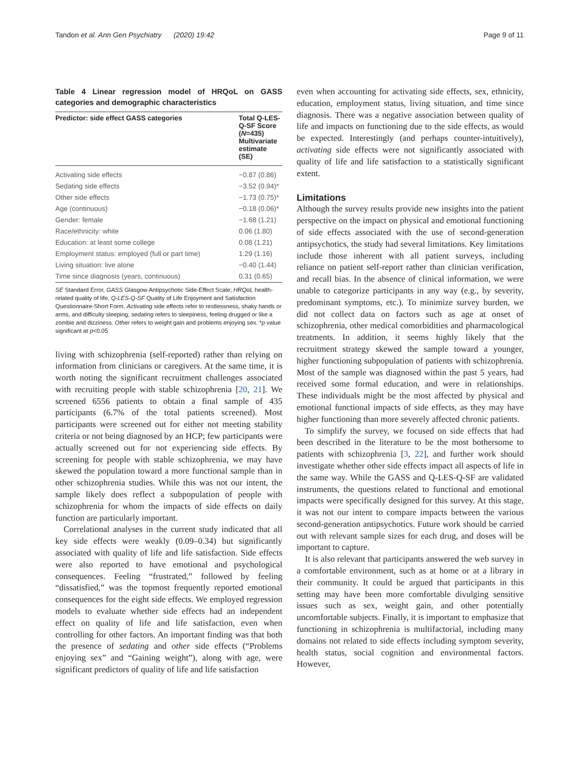Tandon et al. Ann Gen Psychiatry (2020) 19:42 Page 9 of 11
Table 4 Linear regression model of HRQoL on GASS categories and demographic characteristics
| Predictor: side effect GASS categories | Total Q-LES-Q-SF Score ( N =435) Multivariate estimate (SE) |
| --- | --- |
| Activating side effects | −0.87 (0.86) |
| Sedating side effects | −3.52 (0.94)* |
| Other side effects | −1.73 (0.75)* |
| Age (continuous) | −0.18 (0.06)* |
| Gender: female | −1.68 (1.21) |
| Race/ethnicity: white | 0.06 (1.80) |
| Education: at least some college | 0.08 (1.21) |
| Employment status: employed (full or part time) | 1.29 (1.16) |
| Living situation: live alone | −0.40 (1.44) |
| Time since diagnosis (years, continuous) | 0.31 (0.65) |
SE Standard Error, GASS Glasgow Antipsychotic Side-Effect Scale; HRQoL health-related quality of life, Q-LES-Q-SF Quality of Life Enjoyment and Satisfaction Questionnaire-Short Form. Activating side effects refer to restlessness, shaky hands or arms, and difficulty sleeping; sedating refers to sleepiness, feeling drugged or like a zombie and dizziness. Other refers to weight gain and problems enjoying sex. *p value significant at p<0.05
living with schizophrenia (self-reported) rather than relying on information from clinicians or caregivers. At the same time, it is worth noting the significant recruitment challenges associated with recruiting people with stable schizophrenia [20, 21]. We screened 6556 patients to obtain a final sample of 435 participants (6.7% of the total patients screened). Most participants were screened out for either not meeting stability criteria or not being diagnosed by an HCP; few participants were actually screened out for not experiencing side effects. By screening for people with stable schizophrenia, we may have skewed the population toward a more functional sample than in other schizophrenia studies. While this was not our intent, the sample likely does reflect a subpopulation of people with schizophrenia for whom the impacts of side effects on daily function are particularly important.
Correlational analyses in the current study indicated that all key side effects were weakly (0.09–0.34) but significantly associated with quality of life and life satisfaction. Side effects were also reported to have emotional and psychological consequences. Feeling “frustrated,” followed by feeling “dissatisfied,” was the topmost frequently reported emotional consequences for the eight side effects. We employed regression models to evaluate whether side effects had an independent effect on quality of life and life satisfaction, even when controlling for other factors. An important finding was that both the presence of sedating and other side effects (“Problems enjoying sex” and “Gaining weight”), along with age, were significant predictors of quality of life and life satisfaction
even when accounting for activating side effects, sex, ethnicity, education, employment status, living situation, and time since diagnosis. There was a negative association between quality of life and impacts on functioning due to the side effects, as would be expected. Interestingly (and perhaps counter-intuitively), activating side effects were not significantly associated with quality of life and life satisfaction to a statistically significant extent.
Limitations
Although the survey results provide new insights into the patient perspective on the impact on physical and emotional functioning of side effects associated with the use of second-generation antipsychotics, the study had several limitations. Key limitations include those inherent with all patient surveys, including reliance on patient self-report rather than clinician verification, and recall bias. In the absence of clinical information, we were unable to categorize participants in any way (e.g., by severity, predominant symptoms, etc.). To minimize survey burden, we did not collect data on factors such as age at onset of schizophrenia, other medical comorbidities and pharmacological treatments. In addition, it seems highly likely that the recruitment strategy skewed the sample toward a younger, higher functioning subpopulation of patients with schizophrenia. Most of the sample was diagnosed within the past 5 years, had received some formal education, and were in relationships. These individuals might be the most affected by physical and emotional functional impacts of side effects, as they may have higher functioning than more severely affected chronic patients.
To simplify the survey, we focused on side effects that had been described in the literature to be the most bothersome to patients with schizophrenia [3, 22], and further work should investigate whether other side effects impact all aspects of life in the same way. While the GASS and Q-LES-Q-SF are validated instruments, the questions related to functional and emotional impacts were specifically designed for this survey. At this stage, it was not our intent to compare impacts between the various second-generation antipsychotics. Future work should be carried out with relevant sample sizes for each drug, and doses will be important to capture.
It is also relevant that participants answered the web survey in a comfortable environment, such as at home or at a library in their community. It could be argued that participants in this setting may have been more comfortable divulging sensitive issues such as sex, weight gain, and other potentially uncomfortable subjects. Finally, it is important to emphasize that functioning in schizophrenia is multifactorial, including many domains not related to side effects including symptom severity, health status, social cognition and environmental factors. However,